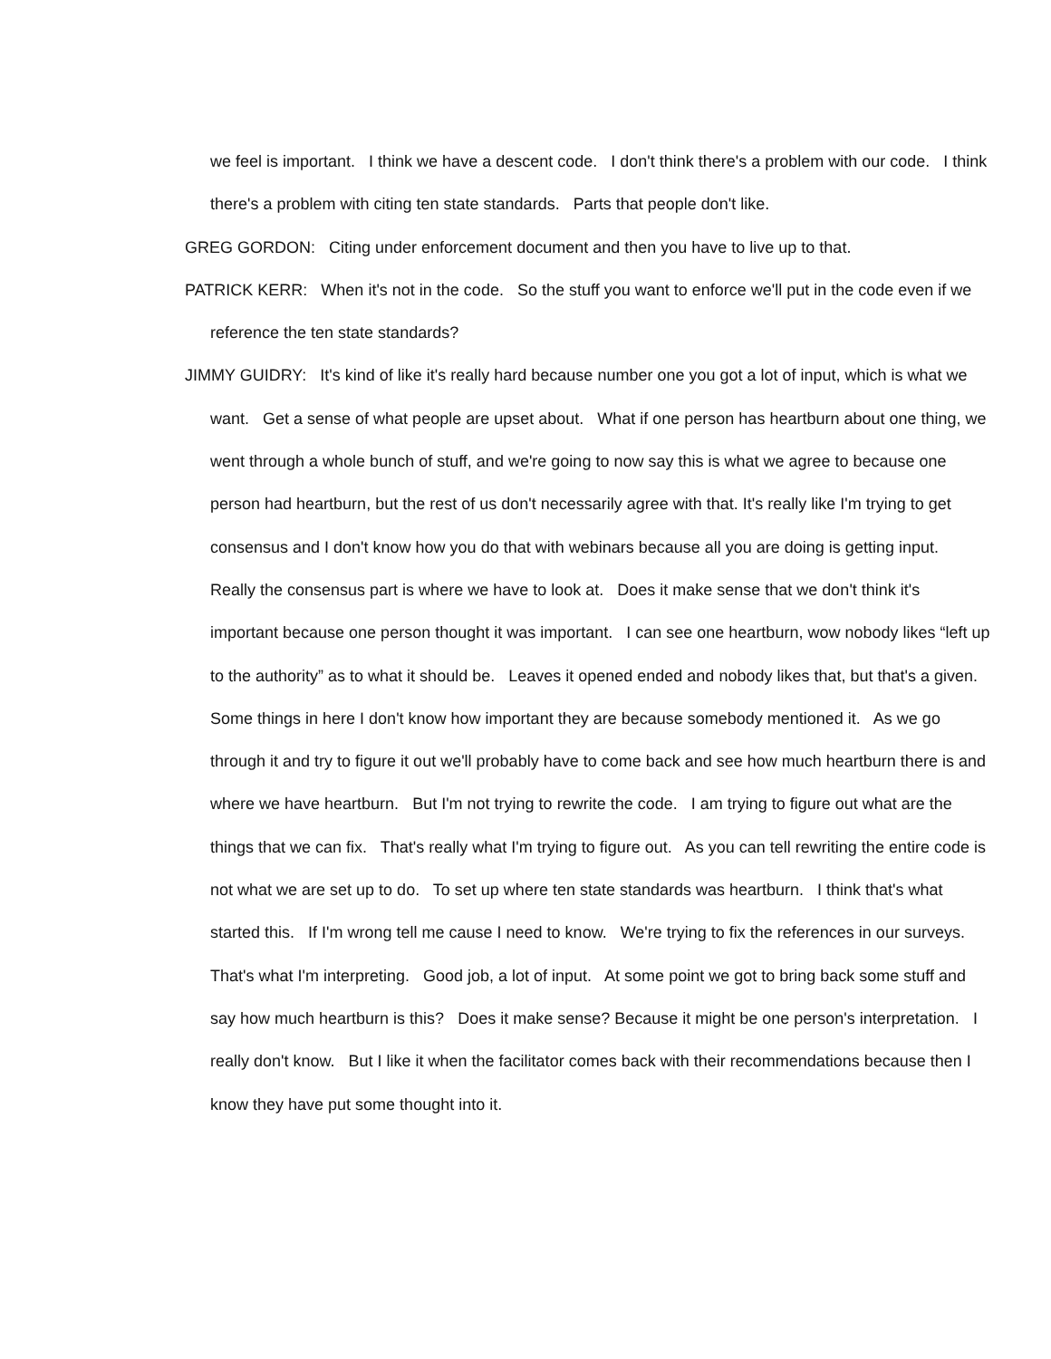we feel is important. I think we have a descent code. I don't think there's a problem with our code. I think there's a problem with citing ten state standards. Parts that people don't like.
GREG GORDON: Citing under enforcement document and then you have to live up to that.
PATRICK KERR: When it's not in the code. So the stuff you want to enforce we'll put in the code even if we reference the ten state standards?
JIMMY GUIDRY: It's kind of like it's really hard because number one you got a lot of input, which is what we want. Get a sense of what people are upset about. What if one person has heartburn about one thing, we went through a whole bunch of stuff, and we're going to now say this is what we agree to because one person had heartburn, but the rest of us don't necessarily agree with that. It's really like I'm trying to get consensus and I don't know how you do that with webinars because all you are doing is getting input. Really the consensus part is where we have to look at. Does it make sense that we don't think it's important because one person thought it was important. I can see one heartburn, wow nobody likes “left up to the authority” as to what it should be. Leaves it opened ended and nobody likes that, but that's a given. Some things in here I don't know how important they are because somebody mentioned it. As we go through it and try to figure it out we'll probably have to come back and see how much heartburn there is and where we have heartburn. But I'm not trying to rewrite the code. I am trying to figure out what are the things that we can fix. That's really what I'm trying to figure out. As you can tell rewriting the entire code is not what we are set up to do. To set up where ten state standards was heartburn. I think that's what started this. If I'm wrong tell me cause I need to know. We're trying to fix the references in our surveys. That's what I'm interpreting. Good job, a lot of input. At some point we got to bring back some stuff and say how much heartburn is this? Does it make sense? Because it might be one person's interpretation. I really don't know. But I like it when the facilitator comes back with their recommendations because then I know they have put some thought into it.